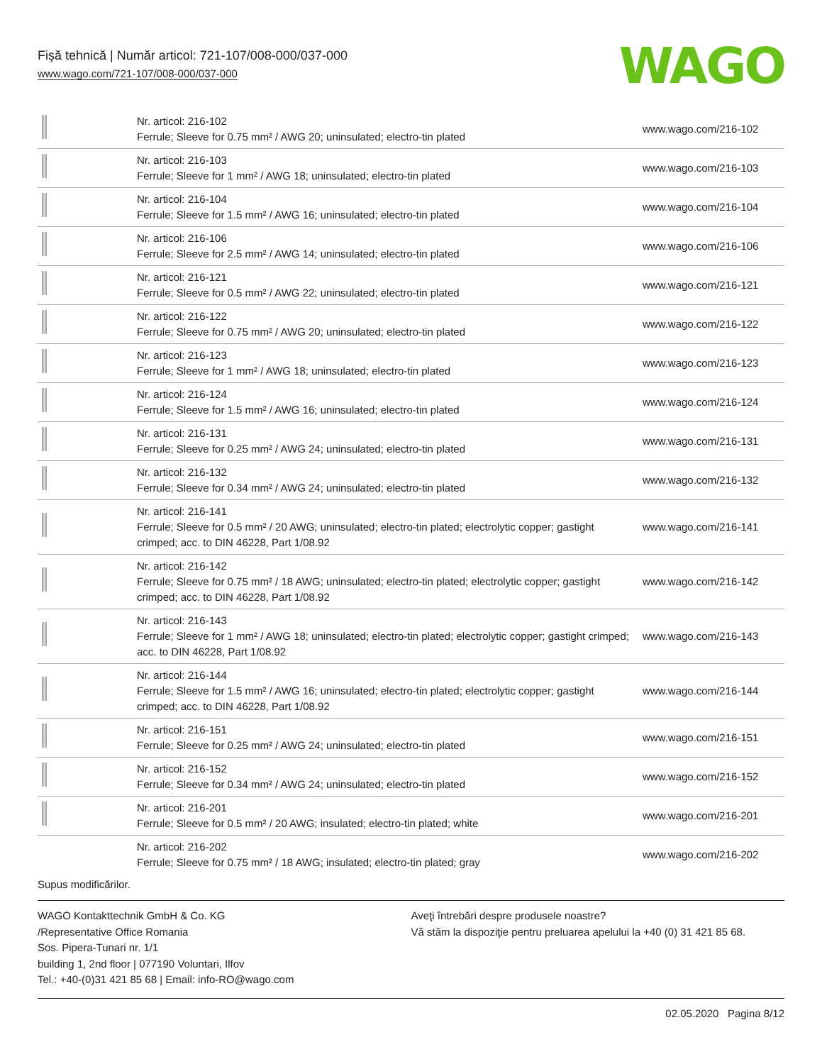Fişă tehnică | Număr articol: 721-107/008-000/037-000
www.wago.com/721-107/008-000/037-000
WAGO
| | Nr. articol: 216-102 Ferrule; Sleeve for 0.75 mm² / AWG 20; uninsulated; electro-tin plated | www.wago.com/216-102 |
| | Nr. articol: 216-103 Ferrule; Sleeve for 1 mm² / AWG 18; uninsulated; electro-tin plated | www.wago.com/216-103 |
| | Nr. articol: 216-104 Ferrule; Sleeve for 1.5 mm² / AWG 16; uninsulated; electro-tin plated | www.wago.com/216-104 |
| | Nr. articol: 216-106 Ferrule; Sleeve for 2.5 mm² / AWG 14; uninsulated; electro-tin plated | www.wago.com/216-106 |
| | Nr. articol: 216-121 Ferrule; Sleeve for 0.5 mm² / AWG 22; uninsulated; electro-tin plated | www.wago.com/216-121 |
| | Nr. articol: 216-122 Ferrule; Sleeve for 0.75 mm² / AWG 20; uninsulated; electro-tin plated | www.wago.com/216-122 |
| | Nr. articol: 216-123 Ferrule; Sleeve for 1 mm² / AWG 18; uninsulated; electro-tin plated | www.wago.com/216-123 |
| | Nr. articol: 216-124 Ferrule; Sleeve for 1.5 mm² / AWG 16; uninsulated; electro-tin plated | www.wago.com/216-124 |
| | Nr. articol: 216-131 Ferrule; Sleeve for 0.25 mm² / AWG 24; uninsulated; electro-tin plated | www.wago.com/216-131 |
| | Nr. articol: 216-132 Ferrule; Sleeve for 0.34 mm² / AWG 24; uninsulated; electro-tin plated | www.wago.com/216-132 |
| | Nr. articol: 216-141 Ferrule; Sleeve for 0.5 mm² / 20 AWG; uninsulated; electro-tin plated; electrolytic copper; gastight crimped; acc. to DIN 46228, Part 1/08.92 | www.wago.com/216-141 |
| | Nr. articol: 216-142 Ferrule; Sleeve for 0.75 mm² / 18 AWG; uninsulated; electro-tin plated; electrolytic copper; gastight crimped; acc. to DIN 46228, Part 1/08.92 | www.wago.com/216-142 |
| | Nr. articol: 216-143 Ferrule; Sleeve for 1 mm² / AWG 18; uninsulated; electro-tin plated; electrolytic copper; gastight crimped; acc. to DIN 46228, Part 1/08.92 | www.wago.com/216-143 |
| | Nr. articol: 216-144 Ferrule; Sleeve for 1.5 mm² / AWG 16; uninsulated; electro-tin plated; electrolytic copper; gastight crimped; acc. to DIN 46228, Part 1/08.92 | www.wago.com/216-144 |
| | Nr. articol: 216-151 Ferrule; Sleeve for 0.25 mm² / AWG 24; uninsulated; electro-tin plated | www.wago.com/216-151 |
| | Nr. articol: 216-152 Ferrule; Sleeve for 0.34 mm² / AWG 24; uninsulated; electro-tin plated | www.wago.com/216-152 |
| | Nr. articol: 216-201 Ferrule; Sleeve for 0.5 mm² / 20 AWG; insulated; electro-tin plated; white | www.wago.com/216-201 |
| | Nr. articol: 216-202 Ferrule; Sleeve for 0.75 mm² / 18 AWG; insulated; electro-tin plated; gray | www.wago.com/216-202 |
Supus modificărilor.
WAGO Kontakttechnik GmbH & Co. KG
/Representative Office Romania
Sos. Pipera-Tunari nr. 1/1
building 1, 2nd floor | 077190 Voluntari, Ilfov
Tel.: +40-(0)31 421 85 68 | Email: info-RO@wago.com
Aveţi întrebări despre produsele noastre?
Vă stăm la dispoziţie pentru preluarea apelului la +40 (0) 31 421 85 68.
02.05.2020 Pagina 8/12